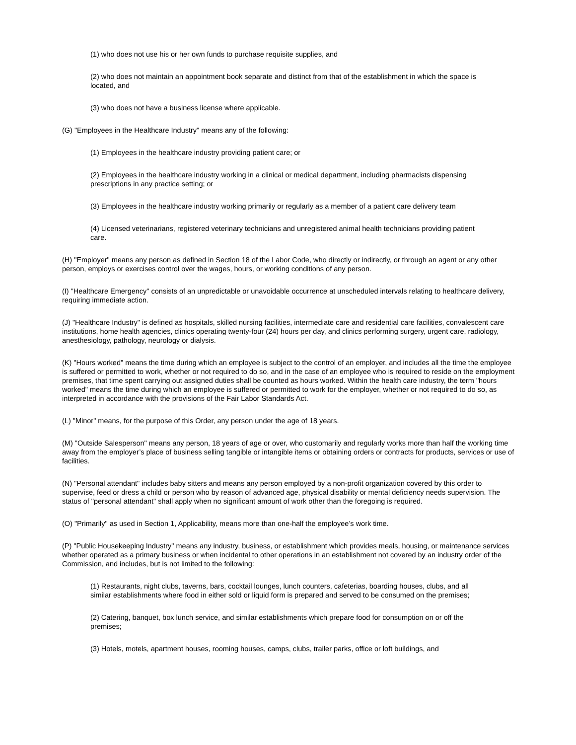(1) who does not use his or her own funds to purchase requisite supplies, and
(2) who does not maintain an appointment book separate and distinct from that of the establishment in which the space is located, and
(3) who does not have a business license where applicable.
(G) "Employees in the Healthcare Industry" means any of the following:
(1) Employees in the healthcare industry providing patient care; or
(2) Employees in the healthcare industry working in a clinical or medical department, including pharmacists dispensing prescriptions in any practice setting; or
(3) Employees in the healthcare industry working primarily or regularly as a member of a patient care delivery team
(4) Licensed veterinarians, registered veterinary technicians and unregistered animal health technicians providing patient care.
(H) "Employer" means any person as defined in Section 18 of the Labor Code, who directly or indirectly, or through an agent or any other person, employs or exercises control over the wages, hours, or working conditions of any person.
(I) "Healthcare Emergency" consists of an unpredictable or unavoidable occurrence at unscheduled intervals relating to healthcare delivery, requiring immediate action.
(J) "Healthcare Industry" is defined as hospitals, skilled nursing facilities, intermediate care and residential care facilities, convalescent care institutions, home health agencies, clinics operating twenty-four (24) hours per day, and clinics performing surgery, urgent care, radiology, anesthesiology, pathology, neurology or dialysis.
(K) "Hours worked" means the time during which an employee is subject to the control of an employer, and includes all the time the employee is suffered or permitted to work, whether or not required to do so, and in the case of an employee who is required to reside on the employment premises, that time spent carrying out assigned duties shall be counted as hours worked. Within the health care industry, the term "hours worked" means the time during which an employee is suffered or permitted to work for the employer, whether or not required to do so, as interpreted in accordance with the provisions of the Fair Labor Standards Act.
(L) "Minor" means, for the purpose of this Order, any person under the age of 18 years.
(M) "Outside Salesperson" means any person, 18 years of age or over, who customarily and regularly works more than half the working time away from the employer’s place of business selling tangible or intangible items or obtaining orders or contracts for products, services or use of facilities.
(N) "Personal attendant" includes baby sitters and means any person employed by a non-profit organization covered by this order to supervise, feed or dress a child or person who by reason of advanced age, physical disability or mental deficiency needs supervision. The status of "personal attendant" shall apply when no significant amount of work other than the foregoing is required.
(O) "Primarily" as used in Section 1, Applicability, means more than one-half the employee’s work time.
(P) "Public Housekeeping Industry" means any industry, business, or establishment which provides meals, housing, or maintenance services whether operated as a primary business or when incidental to other operations in an establishment not covered by an industry order of the Commission, and includes, but is not limited to the following:
(1) Restaurants, night clubs, taverns, bars, cocktail lounges, lunch counters, cafeterias, boarding houses, clubs, and all similar establishments where food in either sold or liquid form is prepared and served to be consumed on the premises;
(2) Catering, banquet, box lunch service, and similar establishments which prepare food for consumption on or off the premises;
(3) Hotels, motels, apartment houses, rooming houses, camps, clubs, trailer parks, office or loft buildings, and